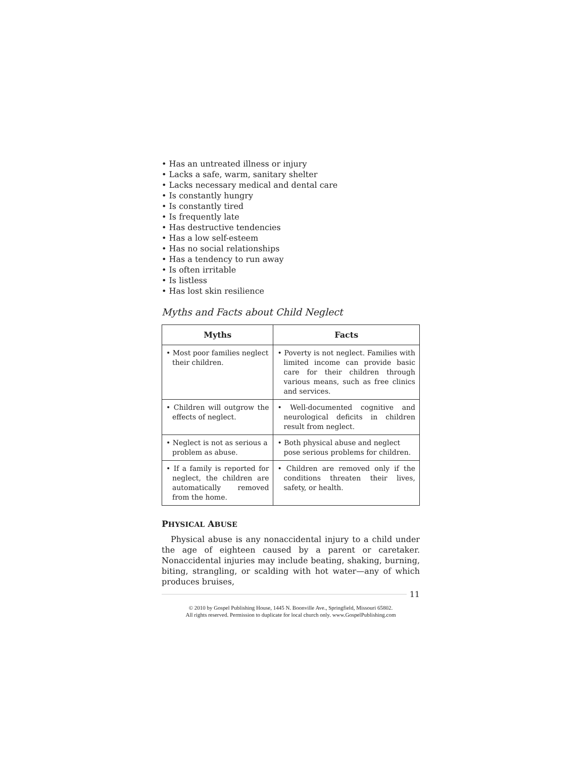• Has an untreated illness or injury
• Lacks a safe, warm, sanitary shelter
• Lacks necessary medical and dental care
• Is constantly hungry
• Is constantly tired
• Is frequently late
• Has destructive tendencies
• Has a low self-esteem
• Has no social relationships
• Has a tendency to run away
• Is often irritable
• Is listless
• Has lost skin resilience
Myths and Facts about Child Neglect
| Myths | Facts |
| --- | --- |
| • Most poor families neglect their children. | • Poverty is not neglect. Families with limited income can provide basic care for their children through various means, such as free clinics and services. |
| • Children will outgrow the effects of neglect. | • Well-documented cognitive and neurological deficits in children result from neglect. |
| • Neglect is not as serious a problem as abuse. | • Both physical abuse and neglect pose serious problems for children. |
| • If a family is reported for neglect, the children are automatically removed from the home. | • Children are removed only if the conditions threaten their lives, safety, or health. |
PHYSICAL ABUSE
Physical abuse is any nonaccidental injury to a child under the age of eighteen caused by a parent or caretaker. Nonaccidental injuries may include beating, shaking, burning, biting, strangling, or scalding with hot water—any of which produces bruises,
11
© 2010 by Gospel Publishing House, 1445 N. Boonville Ave., Springfield, Missouri 65802.
All rights reserved. Permission to duplicate for local church only. www.GospelPublishing.com